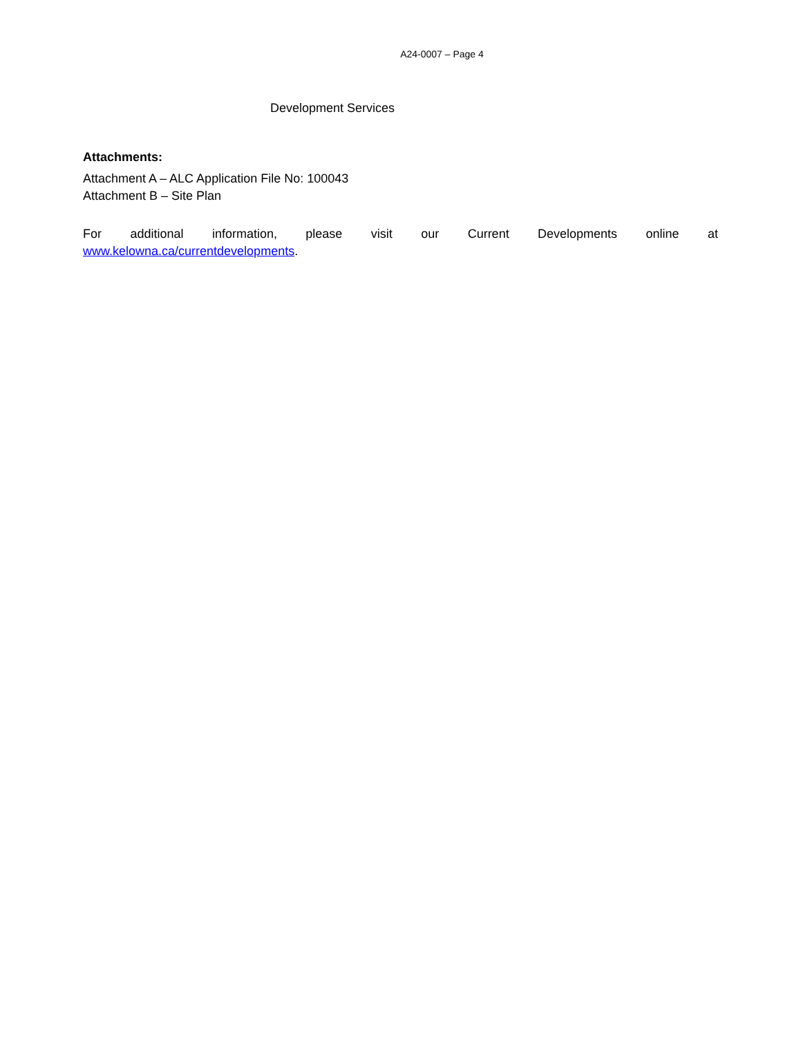A24-0007 – Page 4
Development Services
Attachments:
Attachment A – ALC Application File No: 100043
Attachment B – Site Plan
For additional information, please visit our Current Developments online at
www.kelowna.ca/currentdevelopments.